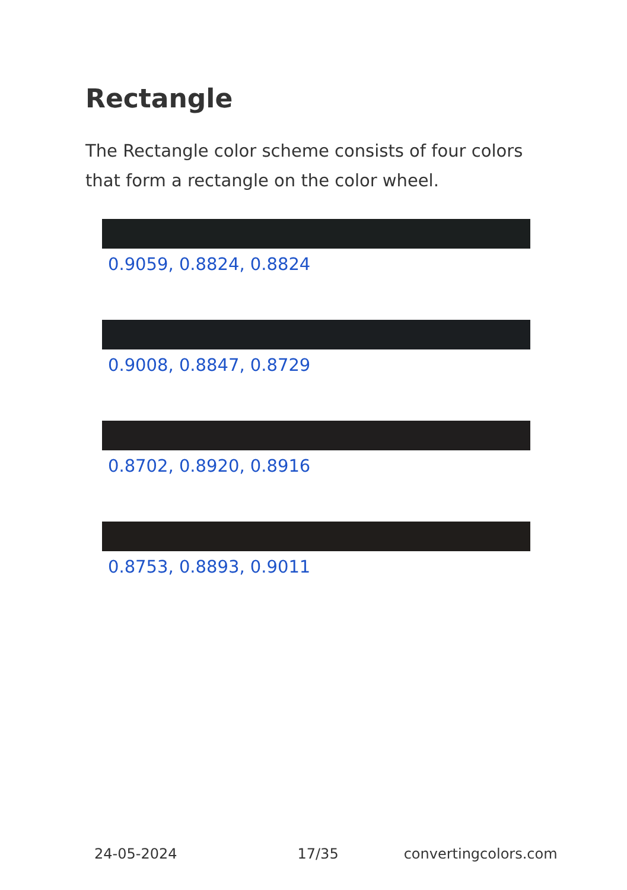Rectangle
The Rectangle color scheme consists of four colors that form a rectangle on the color wheel.
0.9059, 0.8824, 0.8824
0.9008, 0.8847, 0.8729
0.8702, 0.8920, 0.8916
0.8753, 0.8893, 0.9011
24-05-2024 17/35 convertingcolors.com